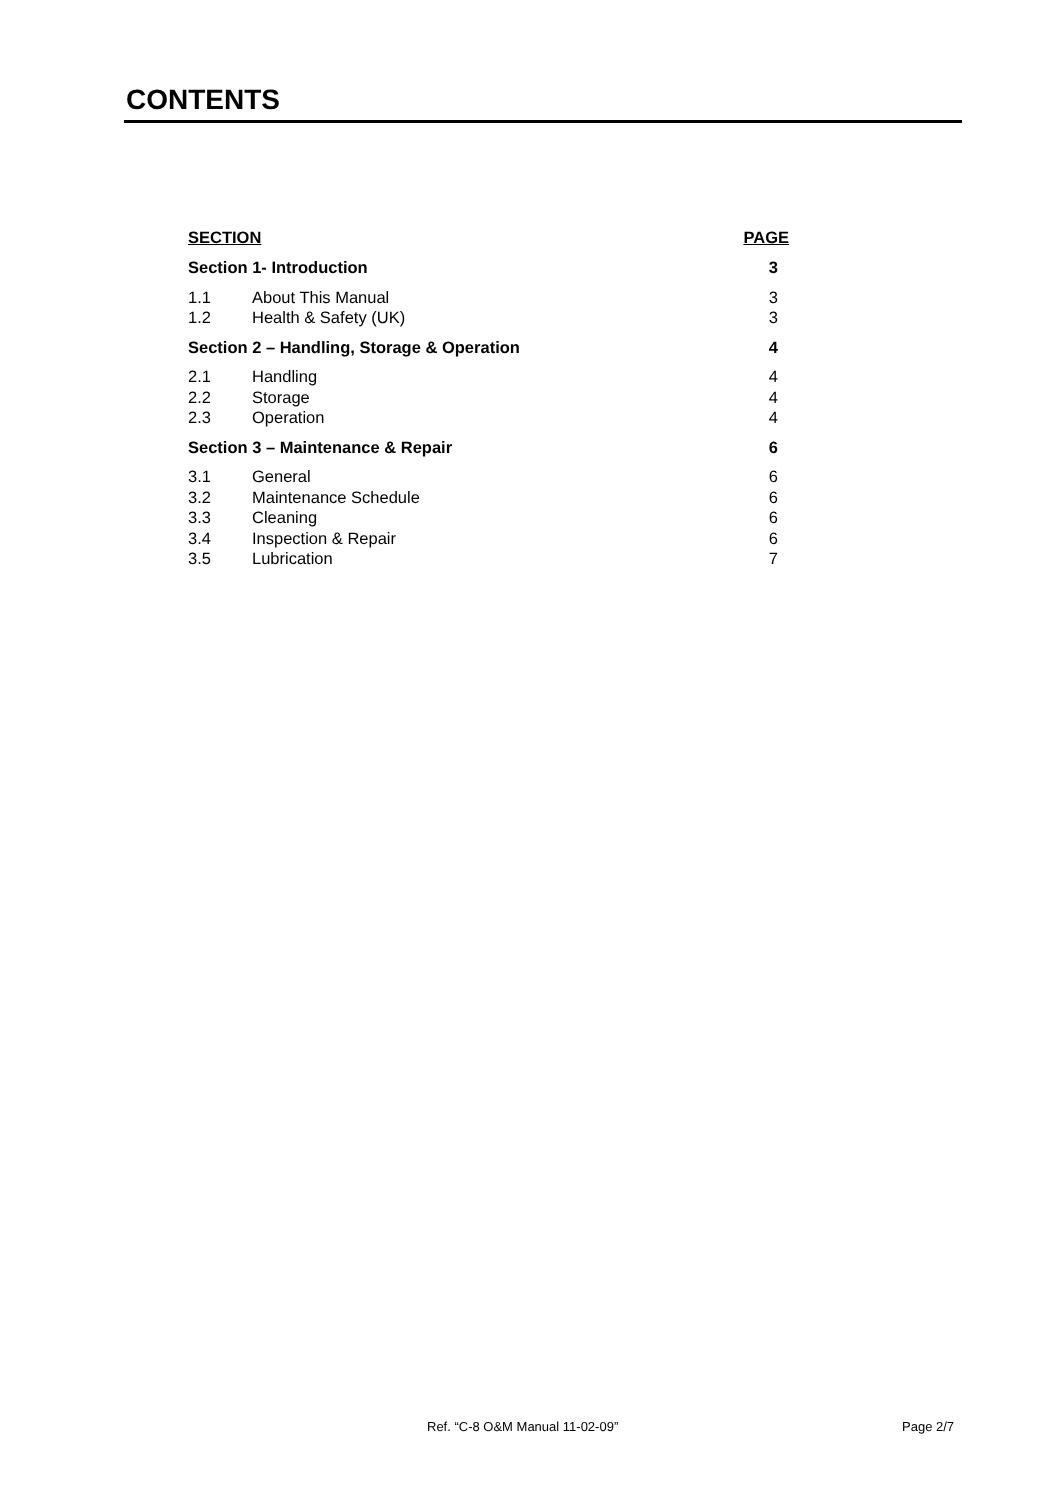CONTENTS
| SECTION | | PAGE |
| --- | --- | --- |
| Section 1- Introduction | | 3 |
| 1.1 | About This Manual | 3 |
| 1.2 | Health & Safety (UK) | 3 |
| Section 2 – Handling, Storage & Operation | | 4 |
| 2.1 | Handling | 4 |
| 2.2 | Storage | 4 |
| 2.3 | Operation | 4 |
| Section 3 – Maintenance & Repair | | 6 |
| 3.1 | General | 6 |
| 3.2 | Maintenance Schedule | 6 |
| 3.3 | Cleaning | 6 |
| 3.4 | Inspection & Repair | 6 |
| 3.5 | Lubrication | 7 |
Ref. “C-8 O&M Manual 11-02-09” Page 2/7